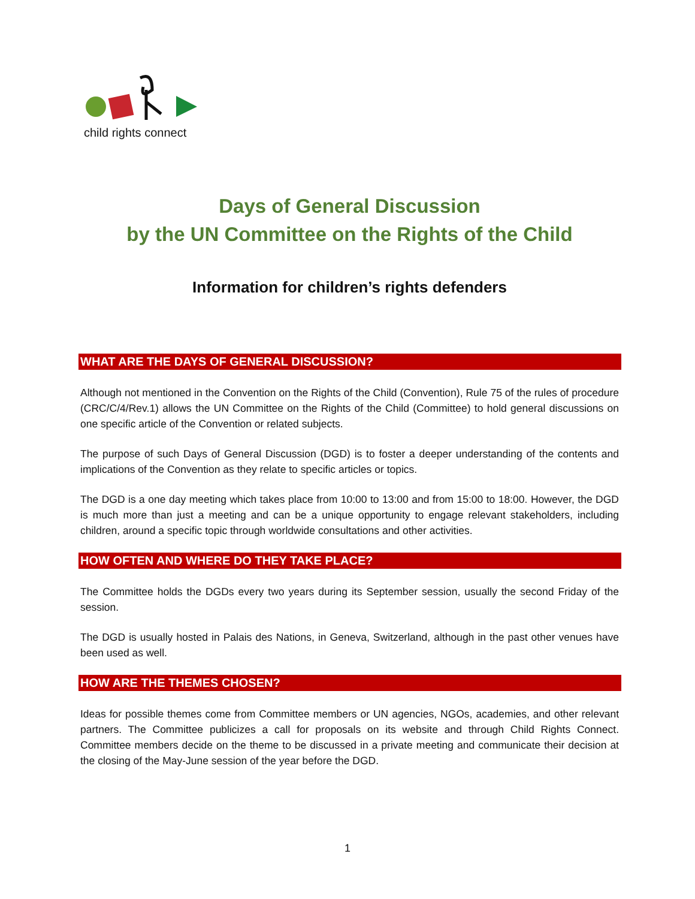child rights connect
Days of General Discussion
by the UN Committee on the Rights of the Child
Information for children’s rights defenders
WHAT ARE THE DAYS OF GENERAL DISCUSSION?
Although not mentioned in the Convention on the Rights of the Child (Convention), Rule 75 of the rules of procedure (CRC/C/4/Rev.1) allows the UN Committee on the Rights of the Child (Committee) to hold general discussions on one specific article of the Convention or related subjects.
The purpose of such Days of General Discussion (DGD) is to foster a deeper understanding of the contents and implications of the Convention as they relate to specific articles or topics.
The DGD is a one day meeting which takes place from 10:00 to 13:00 and from 15:00 to 18:00. However, the DGD is much more than just a meeting and can be a unique opportunity to engage relevant stakeholders, including children, around a specific topic through worldwide consultations and other activities.
HOW OFTEN AND WHERE DO THEY TAKE PLACE?
The Committee holds the DGDs every two years during its September session, usually the second Friday of the session.
The DGD is usually hosted in Palais des Nations, in Geneva, Switzerland, although in the past other venues have been used as well.
HOW ARE THE THEMES CHOSEN?
Ideas for possible themes come from Committee members or UN agencies, NGOs, academies, and other relevant partners. The Committee publicizes a call for proposals on its website and through Child Rights Connect. Committee members decide on the theme to be discussed in a private meeting and communicate their decision at the closing of the May-June session of the year before the DGD.
1